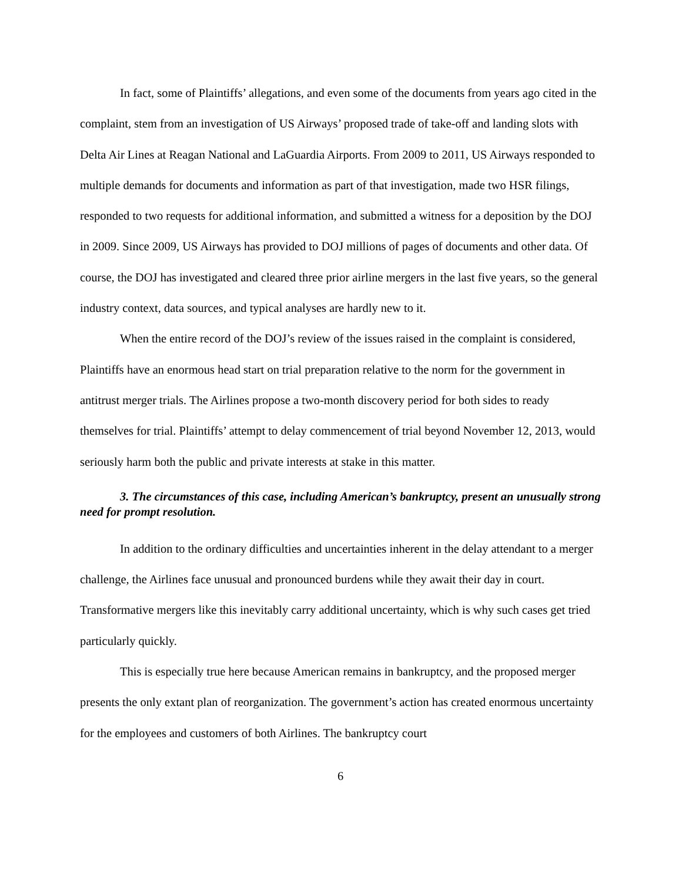In fact, some of Plaintiffs’ allegations, and even some of the documents from years ago cited in the complaint, stem from an investigation of US Airways’ proposed trade of take-off and landing slots with Delta Air Lines at Reagan National and LaGuardia Airports. From 2009 to 2011, US Airways responded to multiple demands for documents and information as part of that investigation, made two HSR filings, responded to two requests for additional information, and submitted a witness for a deposition by the DOJ in 2009. Since 2009, US Airways has provided to DOJ millions of pages of documents and other data. Of course, the DOJ has investigated and cleared three prior airline mergers in the last five years, so the general industry context, data sources, and typical analyses are hardly new to it.
When the entire record of the DOJ’s review of the issues raised in the complaint is considered, Plaintiffs have an enormous head start on trial preparation relative to the norm for the government in antitrust merger trials. The Airlines propose a two-month discovery period for both sides to ready themselves for trial. Plaintiffs’ attempt to delay commencement of trial beyond November 12, 2013, would seriously harm both the public and private interests at stake in this matter.
3. The circumstances of this case, including American’s bankruptcy, present an unusually strong need for prompt resolution.
In addition to the ordinary difficulties and uncertainties inherent in the delay attendant to a merger challenge, the Airlines face unusual and pronounced burdens while they await their day in court. Transformative mergers like this inevitably carry additional uncertainty, which is why such cases get tried particularly quickly.
This is especially true here because American remains in bankruptcy, and the proposed merger presents the only extant plan of reorganization. The government’s action has created enormous uncertainty for the employees and customers of both Airlines. The bankruptcy court
6